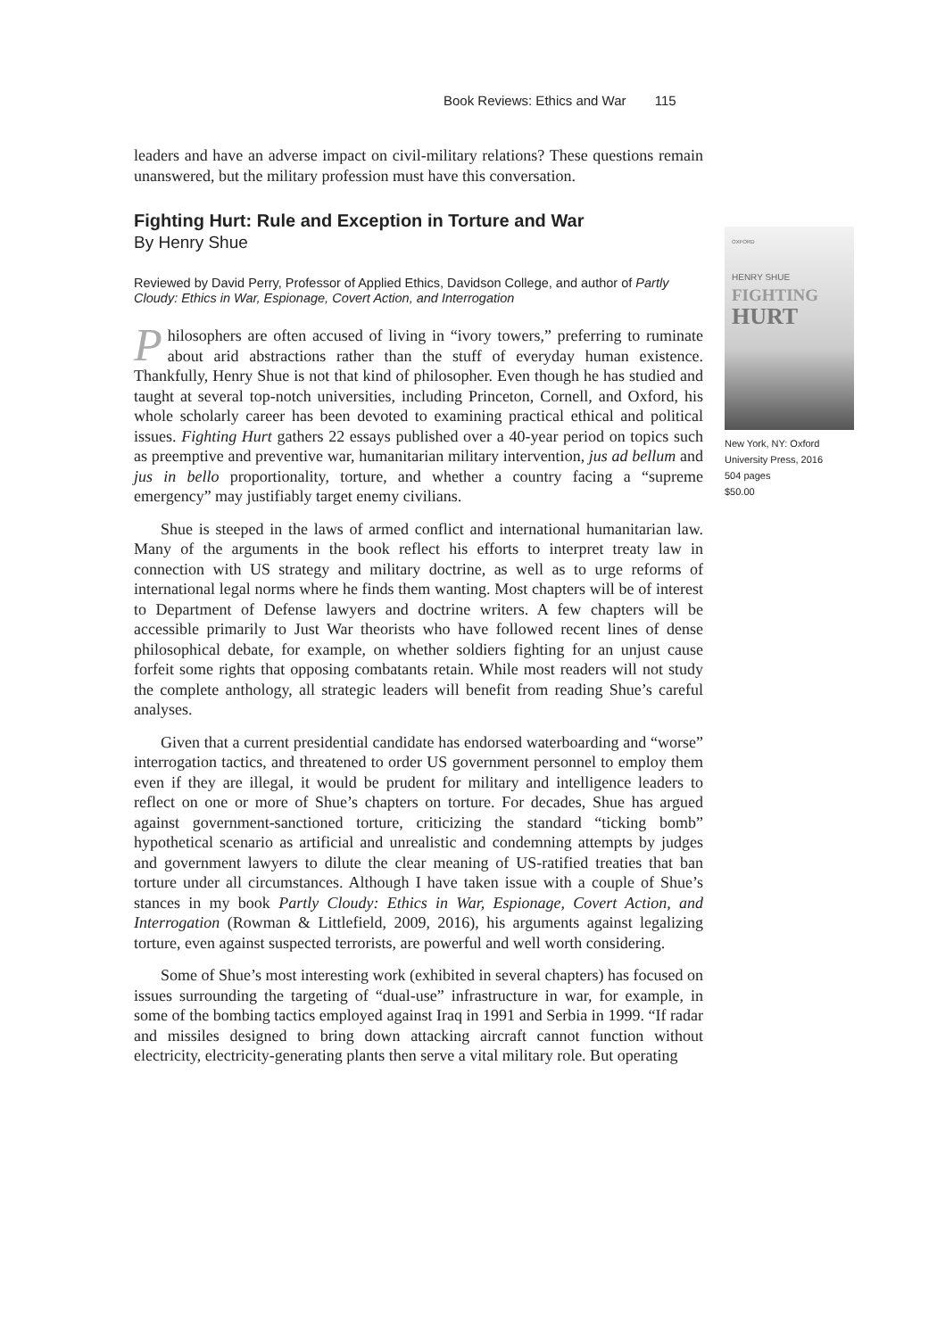Book Reviews: Ethics and War 115
leaders and have an adverse impact on civil-military relations? These questions remain unanswered, but the military profession must have this conversation.
Fighting Hurt: Rule and Exception in Torture and War
By Henry Shue
Reviewed by David Perry, Professor of Applied Ethics, Davidson College, and author of Partly Cloudy: Ethics in War, Espionage, Covert Action, and Interrogation
Philosophers are often accused of living in “ivory towers,” preferring to ruminate about arid abstractions rather than the stuff of everyday human existence. Thankfully, Henry Shue is not that kind of philosopher. Even though he has studied and taught at several top-notch universities, including Princeton, Cornell, and Oxford, his whole scholarly career has been devoted to examining practical ethical and political issues. Fighting Hurt gathers 22 essays published over a 40-year period on topics such as preemptive and preventive war, humanitarian military intervention, jus ad bellum and jus in bello proportionality, torture, and whether a country facing a “supreme emergency” may justifiably target enemy civilians.
Shue is steeped in the laws of armed conflict and international humanitarian law. Many of the arguments in the book reflect his efforts to interpret treaty law in connection with US strategy and military doctrine, as well as to urge reforms of international legal norms where he finds them wanting. Most chapters will be of interest to Department of Defense lawyers and doctrine writers. A few chapters will be accessible primarily to Just War theorists who have followed recent lines of dense philosophical debate, for example, on whether soldiers fighting for an unjust cause forfeit some rights that opposing combatants retain. While most readers will not study the complete anthology, all strategic leaders will benefit from reading Shue’s careful analyses.
Given that a current presidential candidate has endorsed waterboarding and “worse” interrogation tactics, and threatened to order US government personnel to employ them even if they are illegal, it would be prudent for military and intelligence leaders to reflect on one or more of Shue’s chapters on torture. For decades, Shue has argued against government-sanctioned torture, criticizing the standard “ticking bomb” hypothetical scenario as artificial and unrealistic and condemning attempts by judges and government lawyers to dilute the clear meaning of US-ratified treaties that ban torture under all circumstances. Although I have taken issue with a couple of Shue’s stances in my book Partly Cloudy: Ethics in War, Espionage, Covert Action, and Interrogation (Rowman & Littlefield, 2009, 2016), his arguments against legalizing torture, even against suspected terrorists, are powerful and well worth considering.
Some of Shue’s most interesting work (exhibited in several chapters) has focused on issues surrounding the targeting of “dual-use” infrastructure in war, for example, in some of the bombing tactics employed against Iraq in 1991 and Serbia in 1999. “If radar and missiles designed to bring down attacking aircraft cannot function without electricity, electricity-generating plants then serve a vital military role. But operating
OXFORD
HENRY SHUE
FIGHTING
HURT
New York, NY: Oxford University Press, 2016
504 pages
$50.00